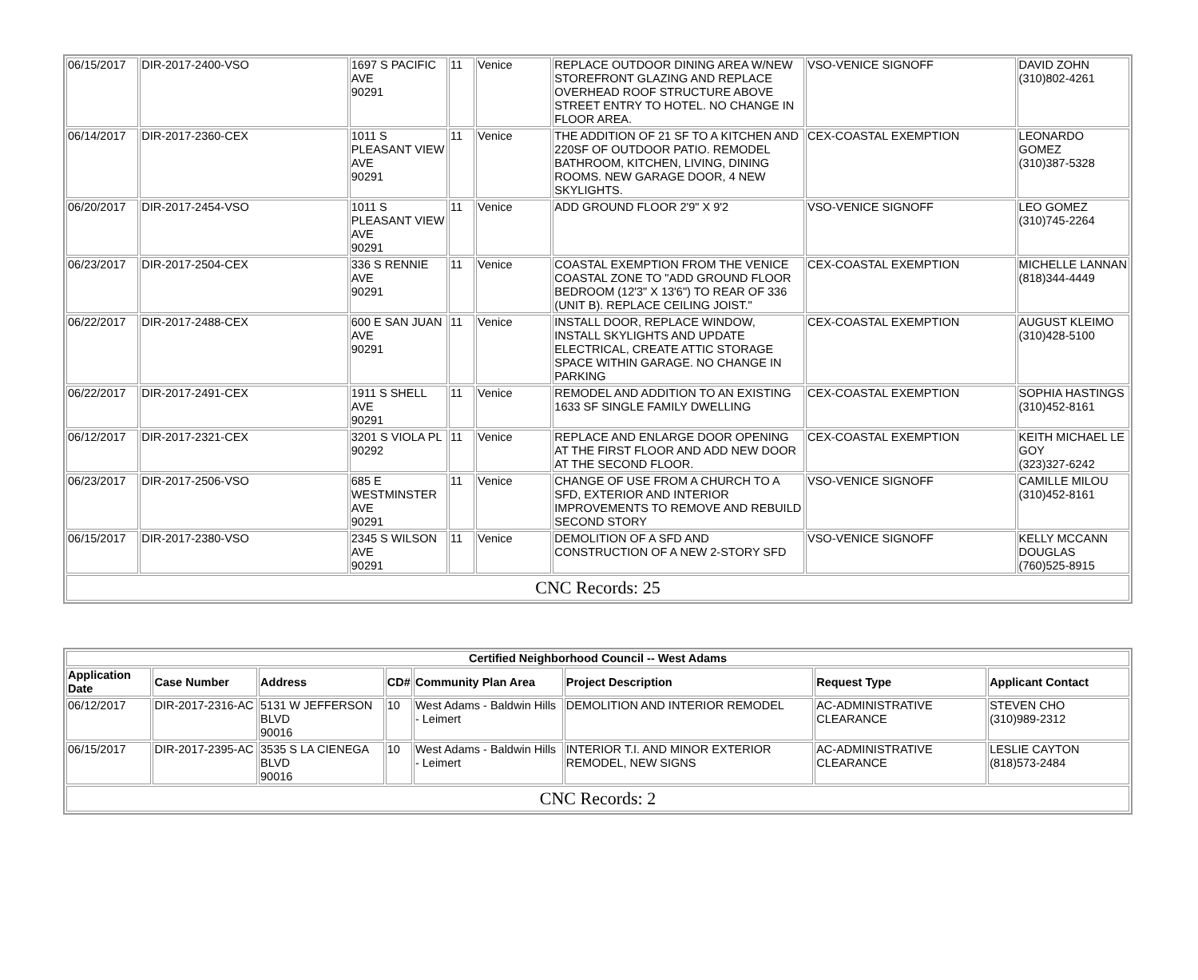| 06/15/2017 | DIR-2017-2400-VSO | 1697 S PACIFIC AVE 90291 | 11 | Venice | REPLACE OUTDOOR DINING AREA W/NEW STOREFRONT GLAZING AND REPLACE OVERHEAD ROOF STRUCTURE ABOVE STREET ENTRY TO HOTEL. NO CHANGE IN FLOOR AREA. | VSO-VENICE SIGNOFF | DAVID ZOHN (310)802-4261 |
| 06/14/2017 | DIR-2017-2360-CEX | 1011 S PLEASANT VIEW AVE 90291 | 11 | Venice | THE ADDITION OF 21 SF TO A KITCHEN AND 220SF OF OUTDOOR PATIO. REMODEL BATHROOM, KITCHEN, LIVING, DINING ROOMS. NEW GARAGE DOOR, 4 NEW SKYLIGHTS. | CEX-COASTAL EXEMPTION | LEONARDO GOMEZ (310)387-5328 |
| 06/20/2017 | DIR-2017-2454-VSO | 1011 S PLEASANT VIEW AVE 90291 | 11 | Venice | ADD GROUND FLOOR 2'9" X 9'2 | VSO-VENICE SIGNOFF | LEO GOMEZ (310)745-2264 |
| 06/23/2017 | DIR-2017-2504-CEX | 336 S RENNIE AVE 90291 | 11 | Venice | COASTAL EXEMPTION FROM THE VENICE COASTAL ZONE TO "ADD GROUND FLOOR BEDROOM (12'3" X 13'6") TO REAR OF 336 (UNIT B). REPLACE CEILING JOIST." | CEX-COASTAL EXEMPTION | MICHELLE LANNAN (818)344-4449 |
| 06/22/2017 | DIR-2017-2488-CEX | 600 E SAN JUAN AVE 90291 | 11 | Venice | INSTALL DOOR, REPLACE WINDOW, INSTALL SKYLIGHTS AND UPDATE ELECTRICAL, CREATE ATTIC STORAGE SPACE WITHIN GARAGE. NO CHANGE IN PARKING | CEX-COASTAL EXEMPTION | AUGUST KLEIMO (310)428-5100 |
| 06/22/2017 | DIR-2017-2491-CEX | 1911 S SHELL AVE 90291 | 11 | Venice | REMODEL AND ADDITION TO AN EXISTING 1633 SF SINGLE FAMILY DWELLING | CEX-COASTAL EXEMPTION | SOPHIA HASTINGS (310)452-8161 |
| 06/12/2017 | DIR-2017-2321-CEX | 3201 S VIOLA PL 90292 | 11 | Venice | REPLACE AND ENLARGE DOOR OPENING AT THE FIRST FLOOR AND ADD NEW DOOR AT THE SECOND FLOOR. | CEX-COASTAL EXEMPTION | KEITH MICHAEL LE GOY (323)327-6242 |
| 06/23/2017 | DIR-2017-2506-VSO | 685 E WESTMINSTER AVE 90291 | 11 | Venice | CHANGE OF USE FROM A CHURCH TO A SFD, EXTERIOR AND INTERIOR IMPROVEMENTS TO REMOVE AND REBUILD SECOND STORY | VSO-VENICE SIGNOFF | CAMILLE MILOU (310)452-8161 |
| 06/15/2017 | DIR-2017-2380-VSO | 2345 S WILSON AVE 90291 | 11 | Venice | DEMOLITION OF A SFD AND CONSTRUCTION OF A NEW 2-STORY SFD | VSO-VENICE SIGNOFF | KELLY MCCANN DOUGLAS (760)525-8915 |
| CNC Records: 25 | | | | | | | |
| Certified Neighborhood Council -- West Adams | | | | | | | |
| --- | --- | --- | --- | --- | --- | --- | --- |
| Application Date | Case Number | Address | CD# | Community Plan Area | Project Description | Request Type | Applicant Contact |
| 06/12/2017 | DIR-2017-2316-AC | 5131 W JEFFERSON BLVD 90016 | 10 | West Adams - Baldwin Hills - Leimert | DEMOLITION AND INTERIOR REMODEL | AC-ADMINISTRATIVE CLEARANCE | STEVEN CHO (310)989-2312 |
| 06/15/2017 | DIR-2017-2395-AC | 3535 S LA CIENEGA BLVD 90016 | 10 | West Adams - Baldwin Hills - Leimert | INTERIOR T.I. AND MINOR EXTERIOR REMODEL, NEW SIGNS | AC-ADMINISTRATIVE CLEARANCE | LESLIE CAYTON (818)573-2484 |
| CNC Records: 2 | | | | | | | |